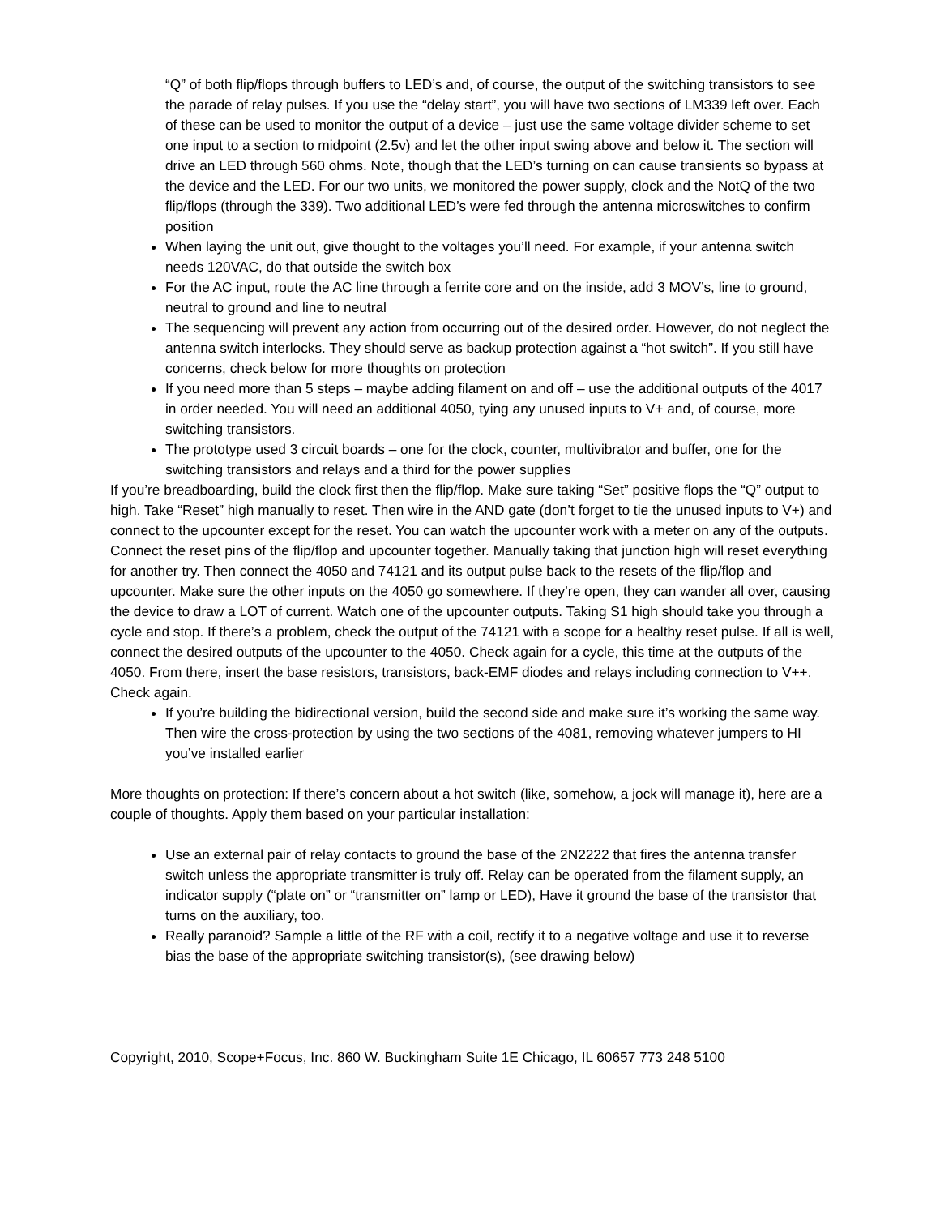“Q” of both flip/flops through buffers to LED’s and, of course, the output of the switching transistors to see the parade of relay pulses. If you use the “delay start”, you will have two sections of LM339 left over. Each of these can be used to monitor the output of a device – just use the same voltage divider scheme to set one input to a section to midpoint (2.5v) and let the other input swing above and below it. The section will drive an LED through 560 ohms. Note, though that the LED’s turning on can cause transients so bypass at the device and the LED. For our two units, we monitored the power supply, clock and the NotQ of the two flip/flops (through the 339). Two additional LED’s were fed through the antenna microswitches to confirm position
When laying the unit out, give thought to the voltages you’ll need. For example, if your antenna switch needs 120VAC, do that outside the switch box
For the AC input, route the AC line through a ferrite core and on the inside, add 3 MOV’s, line to ground, neutral to ground and line to neutral
The sequencing will prevent any action from occurring out of the desired order. However, do not neglect the antenna switch interlocks. They should serve as backup protection against a “hot switch”. If you still have concerns, check below for more thoughts on protection
If you need more than 5 steps – maybe adding filament on and off – use the additional outputs of the 4017 in order needed. You will need an additional 4050, tying any unused inputs to V+ and, of course, more switching transistors.
The prototype used 3 circuit boards – one for the clock, counter, multivibrator and buffer, one for the switching transistors and relays and a third for the power supplies
If you’re breadboarding, build the clock first then the flip/flop. Make sure taking “Set” positive flops the “Q” output to high. Take “Reset” high manually to reset. Then wire in the AND gate (don’t forget to tie the unused inputs to V+) and connect to the upcounter except for the reset. You can watch the upcounter work with a meter on any of the outputs. Connect the reset pins of the flip/flop and upcounter together. Manually taking that junction high will reset everything for another try. Then connect the 4050 and 74121 and its output pulse back to the resets of the flip/flop and upcounter. Make sure the other inputs on the 4050 go somewhere. If they’re open, they can wander all over, causing the device to draw a LOT of current. Watch one of the upcounter outputs. Taking S1 high should take you through a cycle and stop. If there’s a problem, check the output of the 74121 with a scope for a healthy reset pulse. If all is well, connect the desired outputs of the upcounter to the 4050. Check again for a cycle, this time at the outputs of the 4050. From there, insert the base resistors, transistors, back-EMF diodes and relays including connection to V++. Check again.
If you’re building the bidirectional version, build the second side and make sure it’s working the same way. Then wire the cross-protection by using the two sections of the 4081, removing whatever jumpers to HI you’ve installed earlier
More thoughts on protection: If there’s concern about a hot switch (like, somehow, a jock will manage it), here are a couple of thoughts. Apply them based on your particular installation:
Use an external pair of relay contacts to ground the base of the 2N2222 that fires the antenna transfer switch unless the appropriate transmitter is truly off. Relay can be operated from the filament supply, an indicator supply (“plate on” or “transmitter on” lamp or LED), Have it ground the base of the transistor that turns on the auxiliary, too.
Really paranoid? Sample a little of the RF with a coil, rectify it to a negative voltage and use it to reverse bias the base of the appropriate switching transistor(s), (see drawing below)
Copyright, 2010, Scope+Focus, Inc. 860 W. Buckingham Suite 1E Chicago, IL 60657 773 248 5100